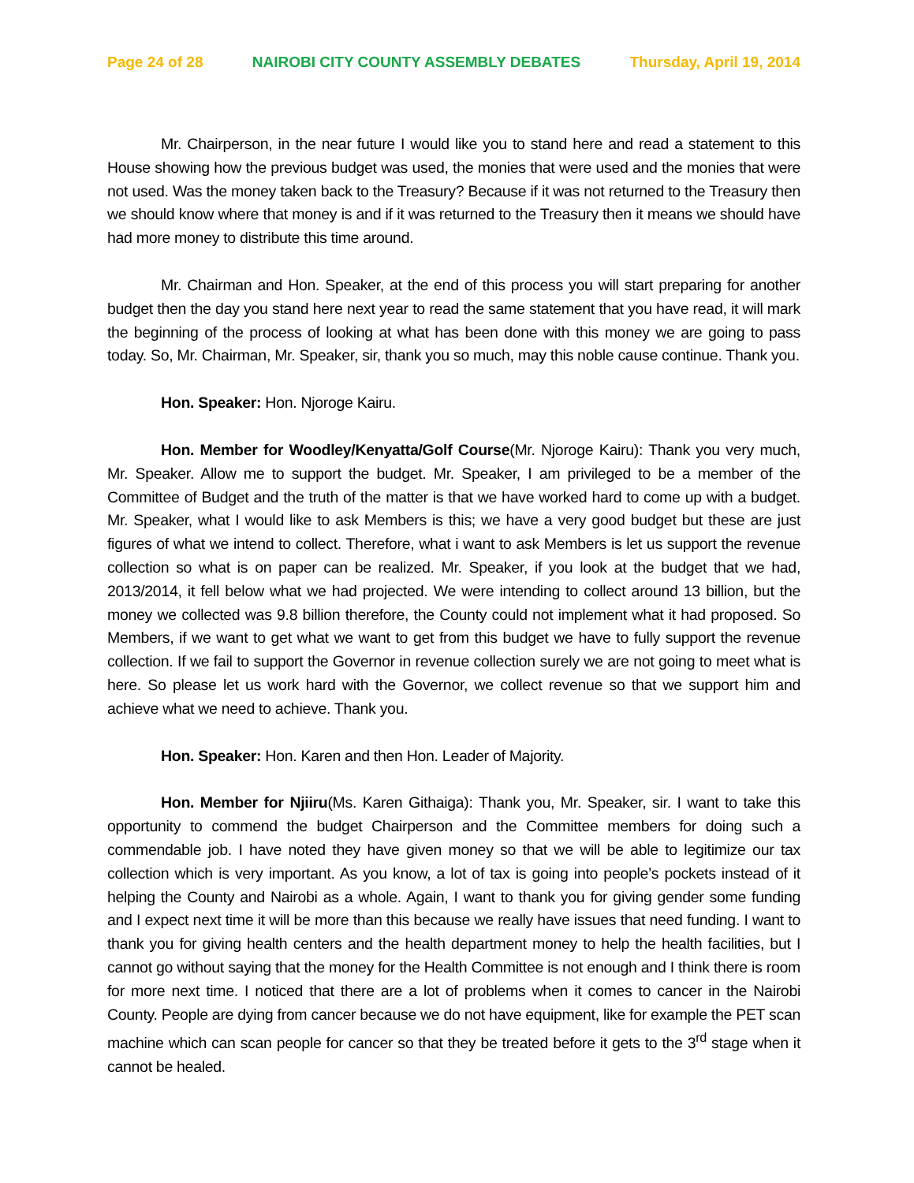Page 24 of 28 NAIROBI CITY COUNTY ASSEMBLY DEBATES Thursday, April 19, 2014
Mr. Chairperson, in the near future I would like you to stand here and read a statement to this House showing how the previous budget was used, the monies that were used and the monies that were not used. Was the money taken back to the Treasury? Because if it was not returned to the Treasury then we should know where that money is and if it was returned to the Treasury then it means we should have had more money to distribute this time around.
Mr. Chairman and Hon. Speaker, at the end of this process you will start preparing for another budget then the day you stand here next year to read the same statement that you have read, it will mark the beginning of the process of looking at what has been done with this money we are going to pass today. So, Mr. Chairman, Mr. Speaker, sir, thank you so much, may this noble cause continue. Thank you.
Hon. Speaker: Hon. Njoroge Kairu.
Hon. Member for Woodley/Kenyatta/Golf Course(Mr. Njoroge Kairu): Thank you very much, Mr. Speaker. Allow me to support the budget. Mr. Speaker, I am privileged to be a member of the Committee of Budget and the truth of the matter is that we have worked hard to come up with a budget. Mr. Speaker, what I would like to ask Members is this; we have a very good budget but these are just figures of what we intend to collect. Therefore, what i want to ask Members is let us support the revenue collection so what is on paper can be realized. Mr. Speaker, if you look at the budget that we had, 2013/2014, it fell below what we had projected. We were intending to collect around 13 billion, but the money we collected was 9.8 billion therefore, the County could not implement what it had proposed. So Members, if we want to get what we want to get from this budget we have to fully support the revenue collection. If we fail to support the Governor in revenue collection surely we are not going to meet what is here. So please let us work hard with the Governor, we collect revenue so that we support him and achieve what we need to achieve. Thank you.
Hon. Speaker: Hon. Karen and then Hon. Leader of Majority.
Hon. Member for Njiiru(Ms. Karen Githaiga): Thank you, Mr. Speaker, sir. I want to take this opportunity to commend the budget Chairperson and the Committee members for doing such a commendable job. I have noted they have given money so that we will be able to legitimize our tax collection which is very important. As you know, a lot of tax is going into people’s pockets instead of it helping the County and Nairobi as a whole. Again, I want to thank you for giving gender some funding and I expect next time it will be more than this because we really have issues that need funding. I want to thank you for giving health centers and the health department money to help the health facilities, but I cannot go without saying that the money for the Health Committee is not enough and I think there is room for more next time. I noticed that there are a lot of problems when it comes to cancer in the Nairobi County. People are dying from cancer because we do not have equipment, like for example the PET scan machine which can scan people for cancer so that they be treated before it gets to the 3<sup>rd</sup> stage when it cannot be healed.